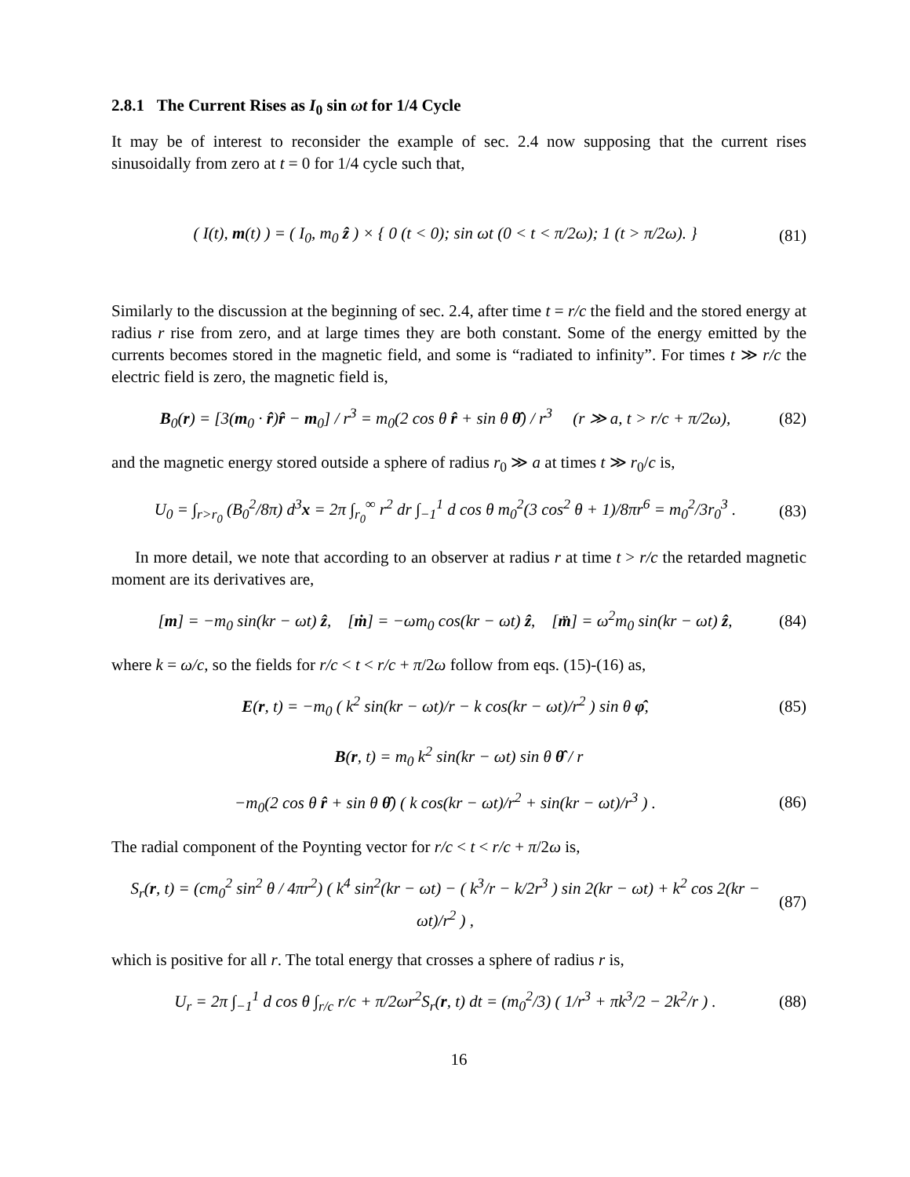2.8.1 The Current Rises as I<sub>0</sub> sin ωt for 1/4 Cycle
It may be of interest to reconsider the example of sec. 2.4 now supposing that the current rises sinusoidally from zero at t = 0 for 1/4 cycle such that,
( I(t), m(t) ) = ( I<sub>0</sub>, m<sub>0</sub> ẑ ) × { 0 (t < 0); sin ωt (0 < t < π/2ω); 1 (t > π/2ω). }
(81)
Similarly to the discussion at the beginning of sec. 2.4, after time t = r/c the field and the stored energy at radius r rise from zero, and at large times they are both constant. Some of the energy emitted by the currents becomes stored in the magnetic field, and some is “radiated to infinity”. For times t ≫ r/c the electric field is zero, the magnetic field is,
B<sub>0</sub>(r) = [3(m<sub>0</sub> · r̂)r̂ − m<sub>0</sub>] / r<sup>3</sup> = m<sub>0</sub>(2 cos θ r̂ + sin θ θ̂) / r<sup>3</sup> (r ≫ a, t > r/c + π/2ω),
(82)
and the magnetic energy stored outside a sphere of radius r<sub>0</sub> ≫ a at times t ≫ r<sub>0</sub>/c is,
U<sub>0</sub> = ∫<sub>r>r<sub>0</sub></sub> (B<sub>0</sub><sup>2</sup>/8π) d<sup>3</sup>x = 2π ∫<sub>r<sub>0</sub></sub><sup>∞</sup> r<sup>2</sup> dr ∫<sub>−1</sub><sup>1</sup> d cos θ m<sub>0</sub><sup>2</sup>(3 cos<sup>2</sup> θ + 1)/8πr<sup>6</sup> = m<sub>0</sub><sup>2</sup>/3r<sub>0</sub><sup>3</sup> .
(83)
In more detail, we note that according to an observer at radius r at time t > r/c the retarded magnetic moment are its derivatives are,
[m] = −m<sub>0</sub> sin(kr − ωt) ẑ, [ṁ] = −ωm<sub>0</sub> cos(kr − ωt) ẑ, [m̈] = ω<sup>2</sup>m<sub>0</sub> sin(kr − ωt) ẑ,
(84)
where k = ω/c, so the fields for r/c < t < r/c + π/2ω follow from eqs. (15)-(16) as,
E(r, t) = −m<sub>0</sub> ( k<sup>2</sup> sin(kr − ωt)/r − k cos(kr − ωt)/r<sup>2</sup> ) sin θ φ̂,
(85)
B(r, t) = m<sub>0</sub> k<sup>2</sup> sin(kr − ωt) sin θ θ̂ / r
−m<sub>0</sub>(2 cos θ r̂ + sin θ θ̂) ( k cos(kr − ωt)/r<sup>2</sup> + sin(kr − ωt)/r<sup>3</sup> ) .
(86)
The radial component of the Poynting vector for r/c < t < r/c + π/2ω is,
S<sub>r</sub>(r, t) = (cm<sub>0</sub><sup>2</sup> sin<sup>2</sup> θ / 4πr<sup>2</sup>) ( k<sup>4</sup> sin<sup>2</sup>(kr − ωt) − ( k<sup>3</sup>/r − k/2r<sup>3</sup> ) sin 2(kr − ωt) + k<sup>2</sup> cos 2(kr − ωt)/r<sup>2</sup> ) ,
(87)
which is positive for all r. The total energy that crosses a sphere of radius r is,
U<sub>r</sub> = 2π ∫<sub>−1</sub><sup>1</sup> d cos θ ∫<sub>r/c</sub> r/c + π/2ωr<sup>2</sup>S<sub>r</sub>(r, t) dt = (m<sub>0</sub><sup>2</sup>/3) ( 1/r<sup>3</sup> + πk<sup>3</sup>/2 − 2k<sup>2</sup>/r ) .
(88)
16